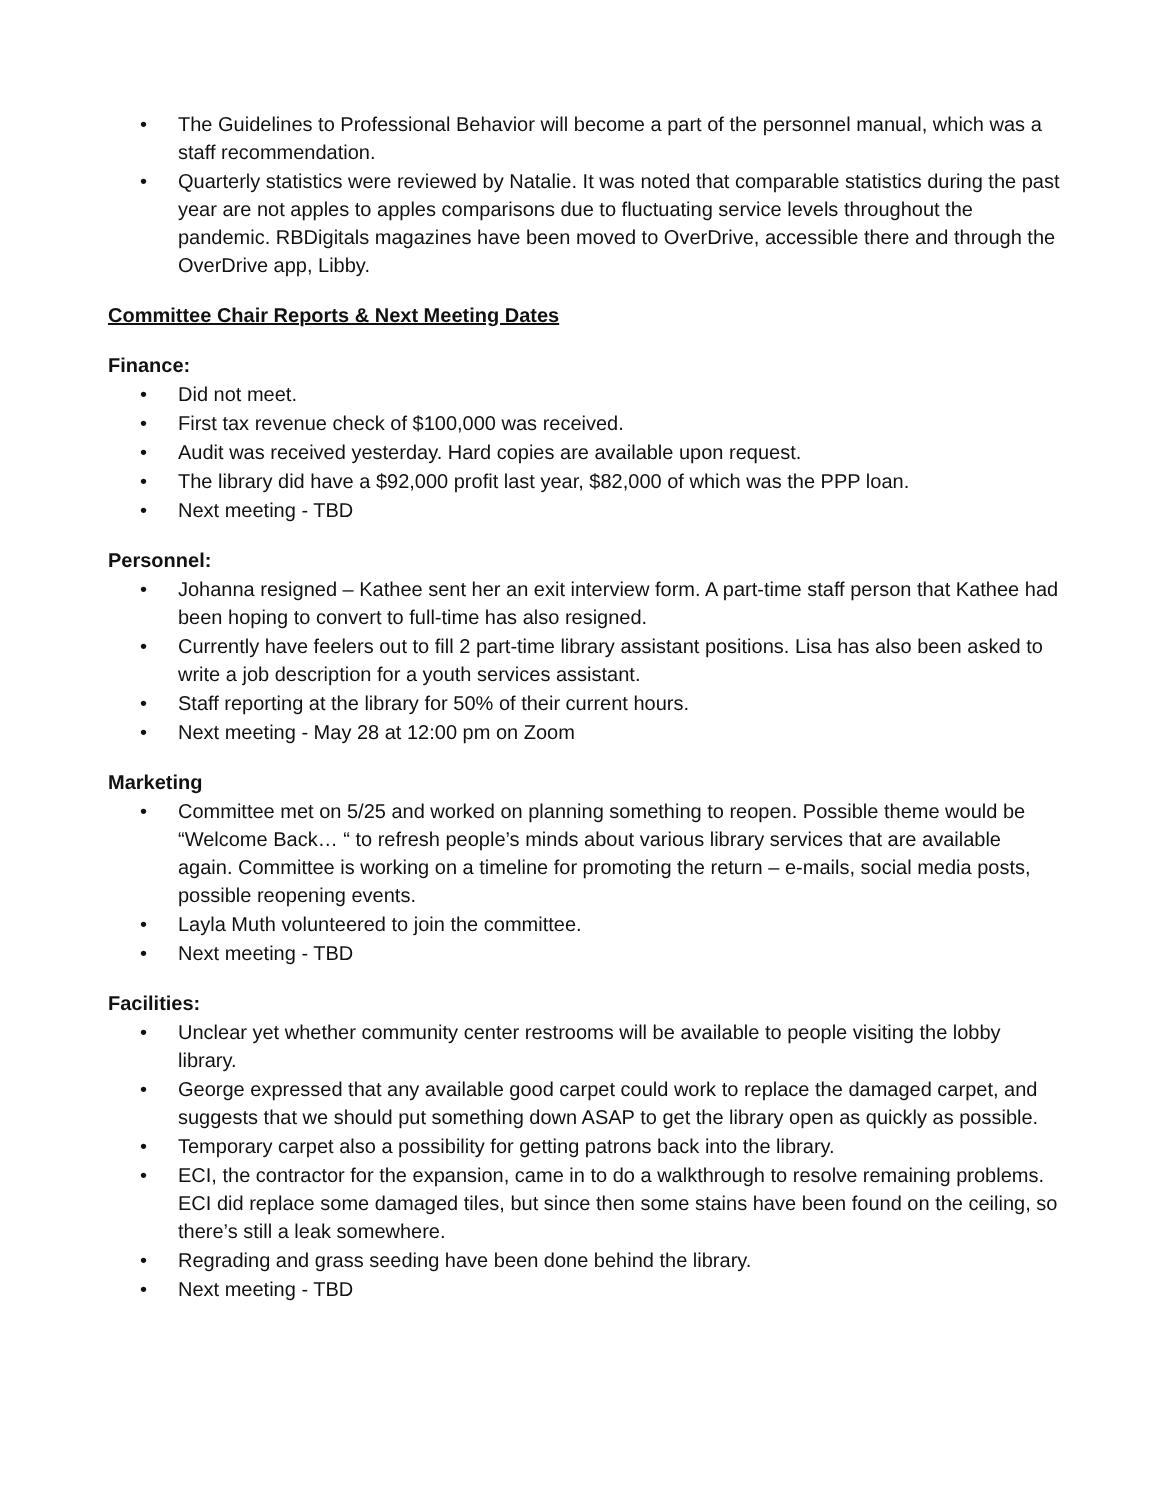• The Guidelines to Professional Behavior will become a part of the personnel manual, which was a staff recommendation.
• Quarterly statistics were reviewed by Natalie. It was noted that comparable statistics during the past year are not apples to apples comparisons due to fluctuating service levels throughout the pandemic. RBDigitals magazines have been moved to OverDrive, accessible there and through the OverDrive app, Libby.
Committee Chair Reports & Next Meeting Dates
Finance:
• Did not meet.
• First tax revenue check of $100,000 was received.
• Audit was received yesterday. Hard copies are available upon request.
• The library did have a $92,000 profit last year, $82,000 of which was the PPP loan.
• Next meeting - TBD
Personnel:
• Johanna resigned – Kathee sent her an exit interview form. A part-time staff person that Kathee had been hoping to convert to full-time has also resigned.
• Currently have feelers out to fill 2 part-time library assistant positions. Lisa has also been asked to write a job description for a youth services assistant.
• Staff reporting at the library for 50% of their current hours.
• Next meeting - May 28 at 12:00 pm on Zoom
Marketing
• Committee met on 5/25 and worked on planning something to reopen. Possible theme would be “Welcome Back… “ to refresh people’s minds about various library services that are available again. Committee is working on a timeline for promoting the return – e-mails, social media posts, possible reopening events.
• Layla Muth volunteered to join the committee.
• Next meeting - TBD
Facilities:
• Unclear yet whether community center restrooms will be available to people visiting the lobby library.
• George expressed that any available good carpet could work to replace the damaged carpet, and suggests that we should put something down ASAP to get the library open as quickly as possible.
• Temporary carpet also a possibility for getting patrons back into the library.
• ECI, the contractor for the expansion, came in to do a walkthrough to resolve remaining problems. ECI did replace some damaged tiles, but since then some stains have been found on the ceiling, so there’s still a leak somewhere.
• Regrading and grass seeding have been done behind the library.
• Next meeting - TBD